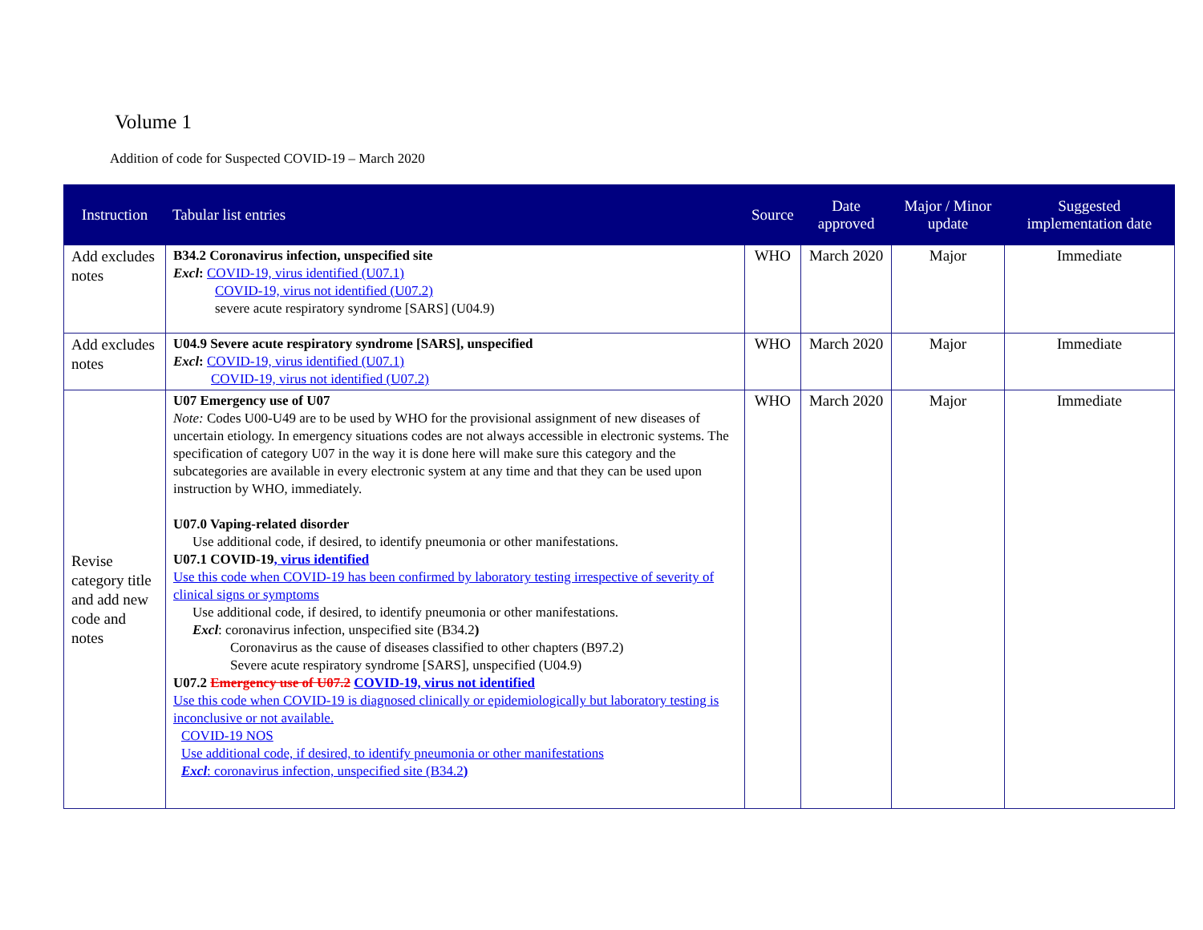Volume 1
Addition of code for Suspected COVID-19 – March 2020
| Instruction | Tabular list entries | Source | Date approved | Major / Minor update | Suggested implementation date |
| --- | --- | --- | --- | --- | --- |
| Add excludes notes | B34.2 Coronavirus infection, unspecified site Excl : COVID-19, virus identified (U07.1) COVID-19, virus not identified (U07.2) severe acute respiratory syndrome [SARS] (U04.9) | WHO | March 2020 | Major | Immediate |
| Add excludes notes | U04.9 Severe acute respiratory syndrome [SARS], unspecified Excl : COVID-19, virus identified (U07.1) COVID-19, virus not identified (U07.2) | WHO | March 2020 | Major | Immediate |
| Revise category title and add new code and notes | U07 Emergency use of U07 Note: Codes U00-U49 are to be used by WHO for the provisional assignment of new diseases of uncertain etiology. In emergency situations codes are not always accessible in electronic systems. The specification of category U07 in the way it is done here will make sure this category and the subcategories are available in every electronic system at any time and that they can be used upon instruction by WHO, immediately. U07.0 Vaping-related disorder Use additional code, if desired, to identify pneumonia or other manifestations. U07.1 COVID-19 , virus identified Use this code when COVID-19 has been confirmed by laboratory testing irrespective of severity of clinical signs or symptoms Use additional code, if desired, to identify pneumonia or other manifestations. Excl : coronavirus infection, unspecified site (B34.2 ) Coronavirus as the cause of diseases classified to other chapters (B97.2) Severe acute respiratory syndrome [SARS], unspecified (U04.9) U07.2 Emergency use of U07.2 COVID-19, virus not identified Use this code when COVID-19 is diagnosed clinically or epidemiologically but laboratory testing is inconclusive or not available. COVID-19 NOS Use additional code, if desired, to identify pneumonia or other manifestations Excl : coronavirus infection, unspecified site (B34.2 ) | WHO | March 2020 | Major | Immediate |